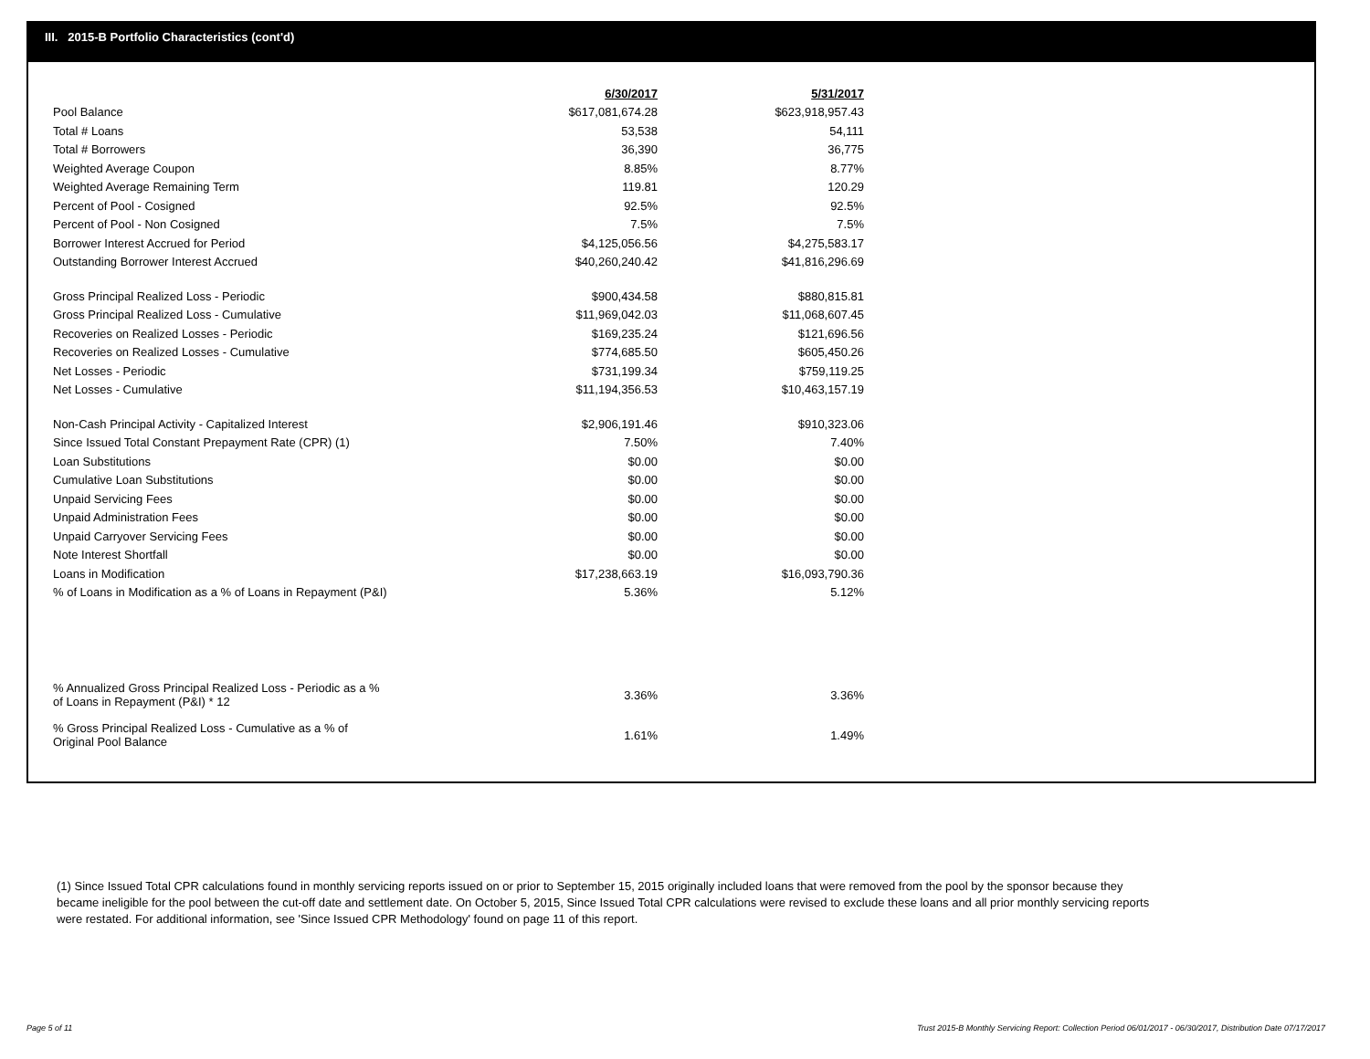III. 2015-B Portfolio Characteristics (cont'd)
| | 6/30/2017 | 5/31/2017 |
| Pool Balance | $617,081,674.28 | $623,918,957.43 |
| Total # Loans | 53,538 | 54,111 |
| Total # Borrowers | 36,390 | 36,775 |
| Weighted Average Coupon | 8.85% | 8.77% |
| Weighted Average Remaining Term | 119.81 | 120.29 |
| Percent of Pool - Cosigned | 92.5% | 92.5% |
| Percent of Pool - Non Cosigned | 7.5% | 7.5% |
| Borrower Interest Accrued for Period | $4,125,056.56 | $4,275,583.17 |
| Outstanding Borrower Interest Accrued | $40,260,240.42 | $41,816,296.69 |
| Gross Principal Realized Loss - Periodic | $900,434.58 | $880,815.81 |
| Gross Principal Realized Loss - Cumulative | $11,969,042.03 | $11,068,607.45 |
| Recoveries on Realized Losses - Periodic | $169,235.24 | $121,696.56 |
| Recoveries on Realized Losses - Cumulative | $774,685.50 | $605,450.26 |
| Net Losses - Periodic | $731,199.34 | $759,119.25 |
| Net Losses - Cumulative | $11,194,356.53 | $10,463,157.19 |
| Non-Cash Principal Activity - Capitalized Interest | $2,906,191.46 | $910,323.06 |
| Since Issued Total Constant Prepayment Rate (CPR) (1) | 7.50% | 7.40% |
| Loan Substitutions | $0.00 | $0.00 |
| Cumulative Loan Substitutions | $0.00 | $0.00 |
| Unpaid Servicing Fees | $0.00 | $0.00 |
| Unpaid Administration Fees | $0.00 | $0.00 |
| Unpaid Carryover Servicing Fees | $0.00 | $0.00 |
| Note Interest Shortfall | $0.00 | $0.00 |
| Loans in Modification | $17,238,663.19 | $16,093,790.36 |
| % of Loans in Modification as a % of Loans in Repayment (P&I) | 5.36% | 5.12% |
| % Annualized Gross Principal Realized Loss - Periodic as a % of Loans in Repayment (P&I) * 12 | 3.36% | 3.36% |
| % Gross Principal Realized Loss - Cumulative as a % of Original Pool Balance | 1.61% | 1.49% |
(1) Since Issued Total CPR calculations found in monthly servicing reports issued on or prior to September 15, 2015 originally included loans that were removed from the pool by the sponsor because they became ineligible for the pool between the cut-off date and settlement date. On October 5, 2015, Since Issued Total CPR calculations were revised to exclude these loans and all prior monthly servicing reports were restated. For additional information, see 'Since Issued CPR Methodology' found on page 11 of this report.
Page 5 of 11
Trust 2015-B Monthly Servicing Report: Collection Period 06/01/2017 - 06/30/2017, Distribution Date 07/17/2017